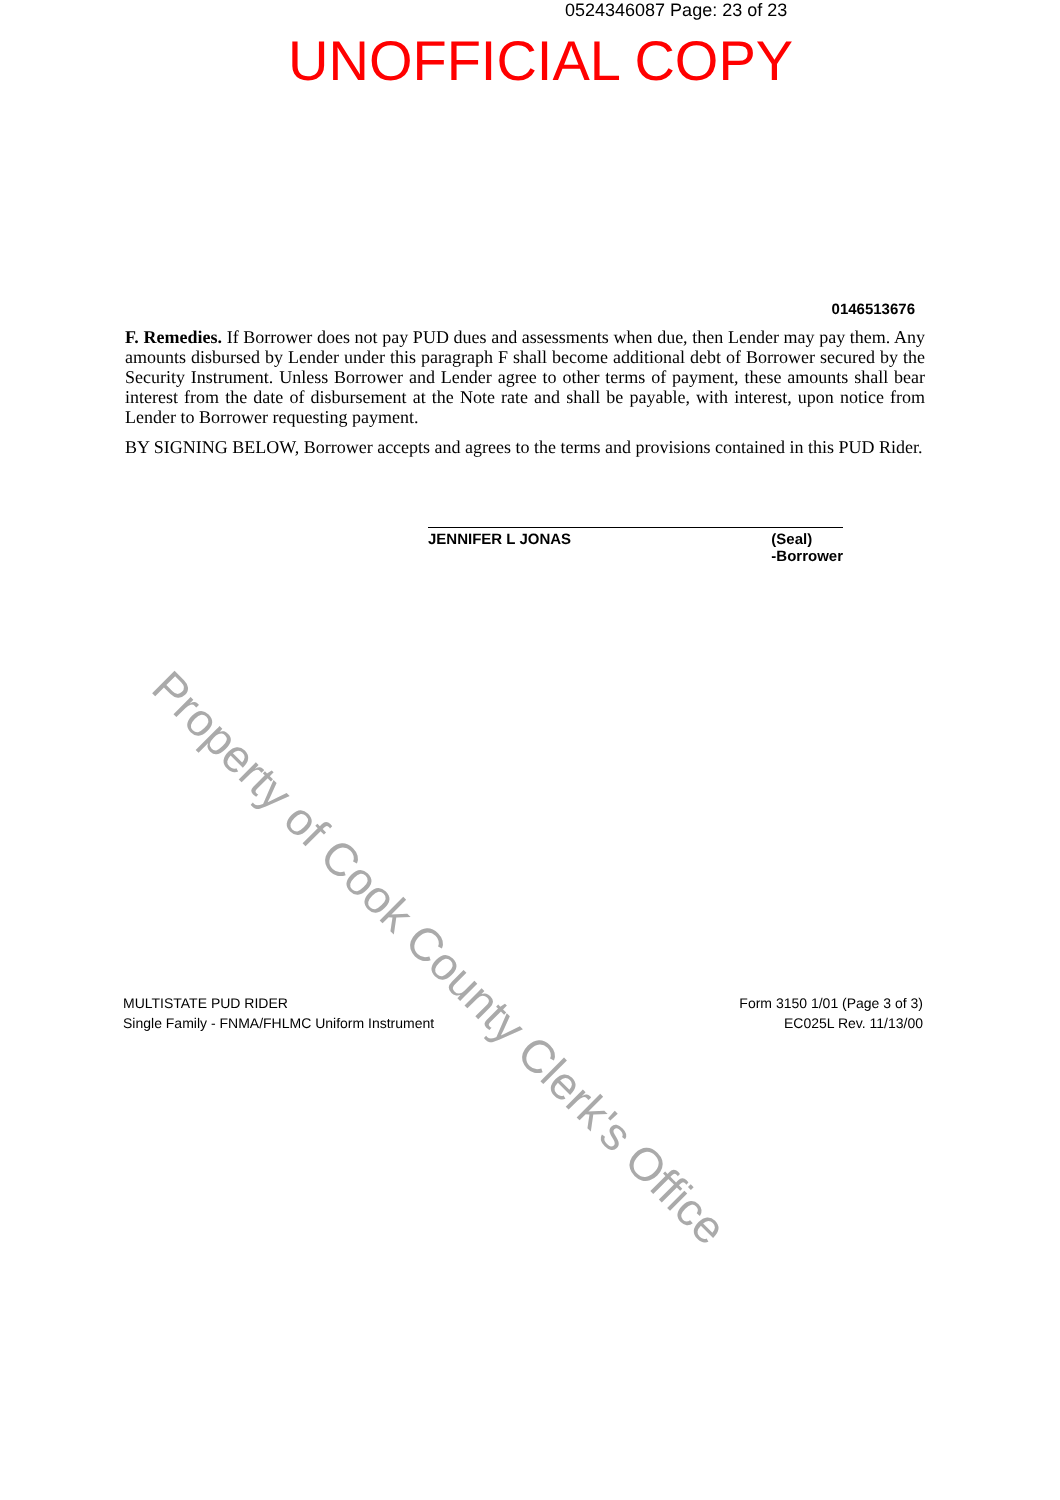0524346087 Page: 23 of 23
UNOFFICIAL COPY
0146513676
F. Remedies. If Borrower does not pay PUD dues and assessments when due, then Lender may pay them. Any amounts disbursed by Lender under this paragraph F shall become additional debt of Borrower secured by the Security Instrument. Unless Borrower and Lender agree to other terms of payment, these amounts shall bear interest from the date of disbursement at the Note rate and shall be payable, with interest, upon notice from Lender to Borrower requesting payment.
BY SIGNING BELOW, Borrower accepts and agrees to the terms and provisions contained in this PUD Rider.
JENNIFER L JONAS (Seal)
-Borrower
MULTISTATE PUD RIDER
Single Family - FNMA/FHLMC Uniform Instrument
Form 3150 1/01 (Page 3 of 3)
EC025L Rev. 11/13/00
Property of Cook County Clerk's Office